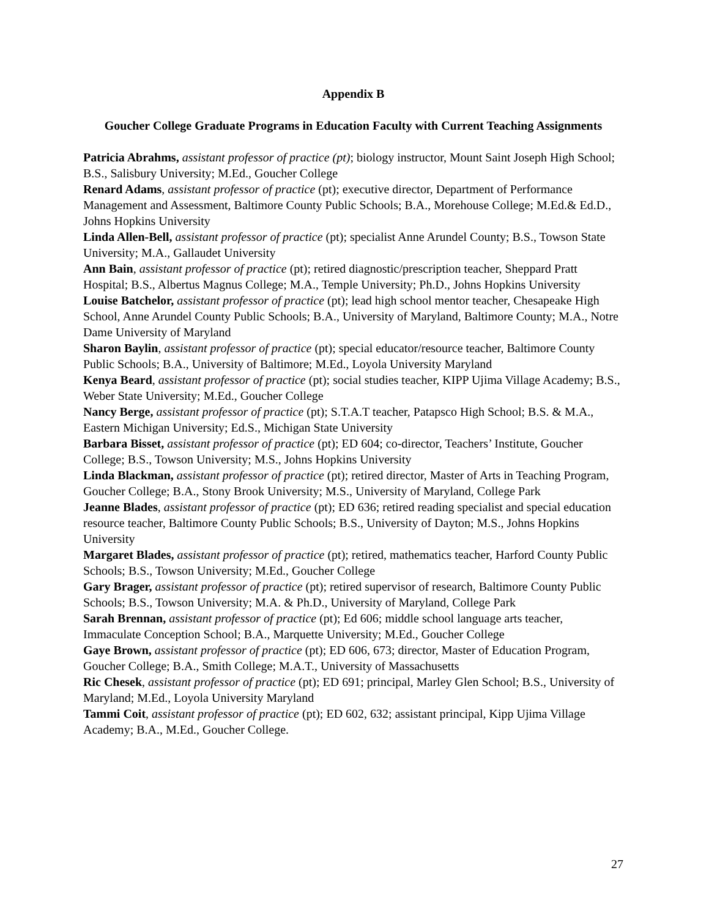Appendix B
Goucher College Graduate Programs in Education Faculty with Current Teaching Assignments
Patricia Abrahms, assistant professor of practice (pt); biology instructor, Mount Saint Joseph High School; B.S., Salisbury University; M.Ed., Goucher College
Renard Adams, assistant professor of practice (pt); executive director, Department of Performance Management and Assessment, Baltimore County Public Schools; B.A., Morehouse College; M.Ed.& Ed.D., Johns Hopkins University
Linda Allen-Bell, assistant professor of practice (pt); specialist Anne Arundel County; B.S., Towson State University; M.A., Gallaudet University
Ann Bain, assistant professor of practice (pt); retired diagnostic/prescription teacher, Sheppard Pratt Hospital; B.S., Albertus Magnus College; M.A., Temple University; Ph.D., Johns Hopkins University
Louise Batchelor, assistant professor of practice (pt); lead high school mentor teacher, Chesapeake High School, Anne Arundel County Public Schools; B.A., University of Maryland, Baltimore County; M.A., Notre Dame University of Maryland
Sharon Baylin, assistant professor of practice (pt); special educator/resource teacher, Baltimore County Public Schools; B.A., University of Baltimore; M.Ed., Loyola University Maryland
Kenya Beard, assistant professor of practice (pt); social studies teacher, KIPP Ujima Village Academy; B.S., Weber State University; M.Ed., Goucher College
Nancy Berge, assistant professor of practice (pt); S.T.A.T teacher, Patapsco High School; B.S. & M.A., Eastern Michigan University; Ed.S., Michigan State University
Barbara Bisset, assistant professor of practice (pt); ED 604; co-director, Teachers’ Institute, Goucher College; B.S., Towson University; M.S., Johns Hopkins University
Linda Blackman, assistant professor of practice (pt); retired director, Master of Arts in Teaching Program, Goucher College; B.A., Stony Brook University; M.S., University of Maryland, College Park
Jeanne Blades, assistant professor of practice (pt); ED 636; retired reading specialist and special education resource teacher, Baltimore County Public Schools; B.S., University of Dayton; M.S., Johns Hopkins University
Margaret Blades, assistant professor of practice (pt); retired, mathematics teacher, Harford County Public Schools; B.S., Towson University; M.Ed., Goucher College
Gary Brager, assistant professor of practice (pt); retired supervisor of research, Baltimore County Public Schools; B.S., Towson University; M.A. & Ph.D., University of Maryland, College Park
Sarah Brennan, assistant professor of practice (pt); Ed 606; middle school language arts teacher, Immaculate Conception School; B.A., Marquette University; M.Ed., Goucher College
Gaye Brown, assistant professor of practice (pt); ED 606, 673; director, Master of Education Program, Goucher College; B.A., Smith College; M.A.T., University of Massachusetts
Ric Chesek, assistant professor of practice (pt); ED 691; principal, Marley Glen School; B.S., University of Maryland; M.Ed., Loyola University Maryland
Tammi Coit, assistant professor of practice (pt); ED 602, 632; assistant principal, Kipp Ujima Village Academy; B.A., M.Ed., Goucher College.
27